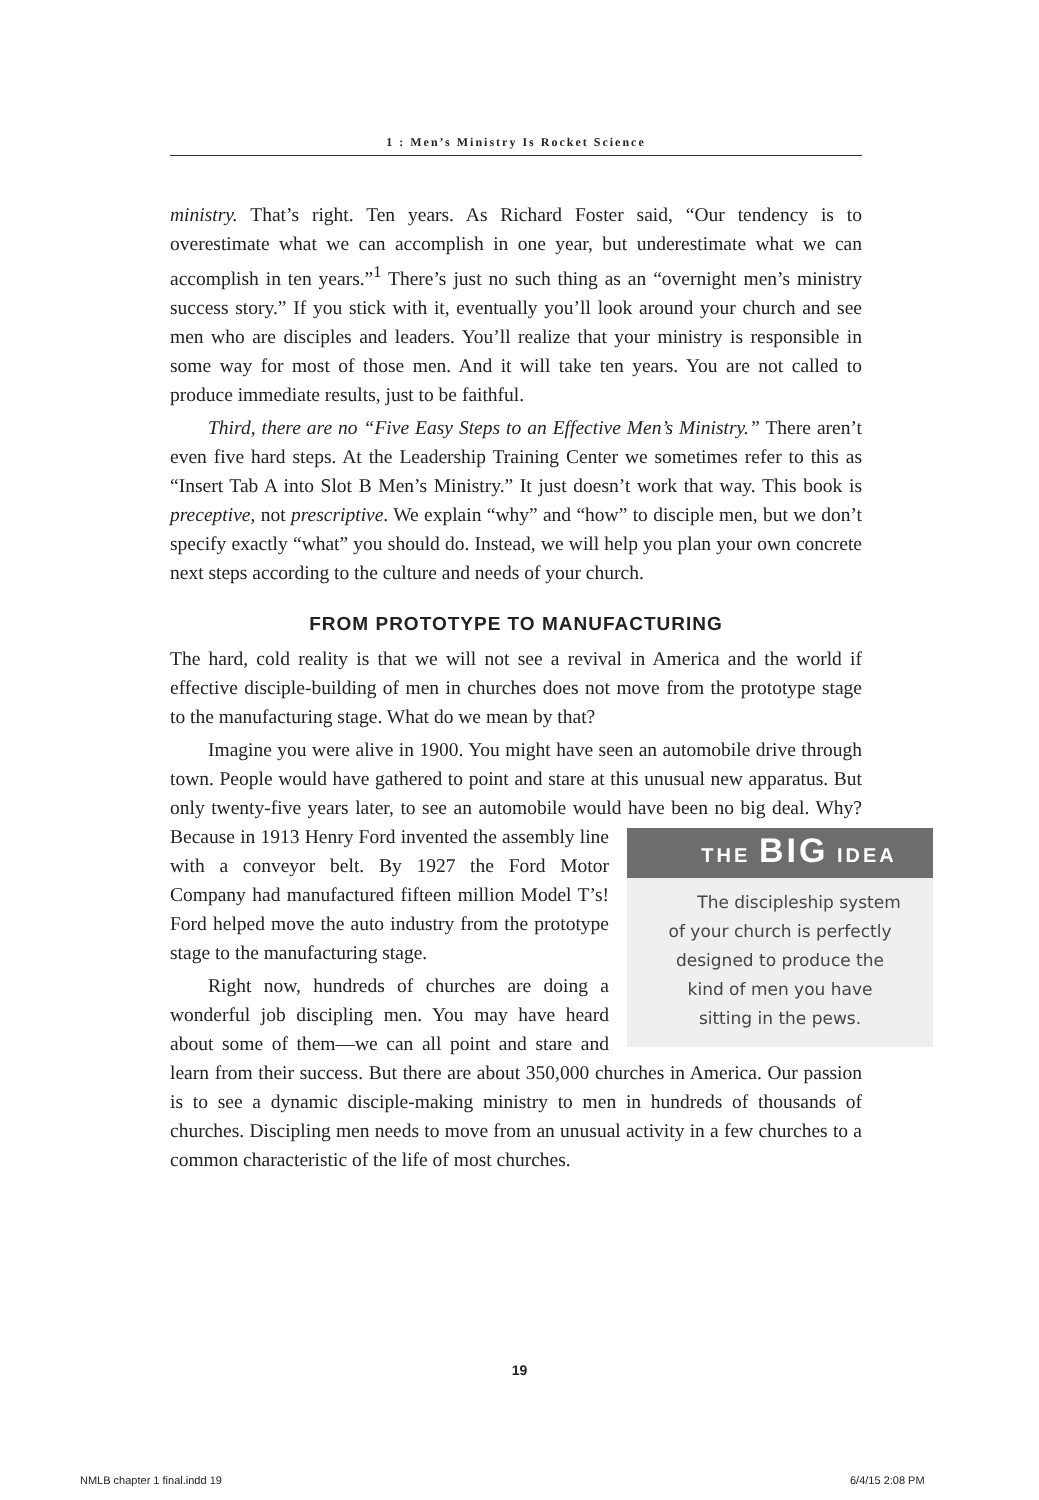1 : Men’s Ministry Is Rocket Science
ministry. That’s right. Ten years. As Richard Foster said, “Our tendency is to overestimate what we can accomplish in one year, but underestimate what we can accomplish in ten years.”<sup>1</sup> There’s just no such thing as an “overnight men’s ministry success story.” If you stick with it, eventually you’ll look around your church and see men who are disciples and leaders. You’ll realize that your ministry is responsible in some way for most of those men. And it will take ten years. You are not called to produce immediate results, just to be faithful.
Third, there are no “Five Easy Steps to an Effective Men’s Ministry.” There aren’t even five hard steps. At the Leadership Training Center we sometimes refer to this as “Insert Tab A into Slot B Men’s Ministry.” It just doesn’t work that way. This book is preceptive, not prescriptive. We explain “why” and “how” to disciple men, but we don’t specify exactly “what” you should do. Instead, we will help you plan your own concrete next steps according to the culture and needs of your church.
FROM PROTOTYPE TO MANUFACTURING
The hard, cold reality is that we will not see a revival in America and the world if effective disciple-building of men in churches does not move from the prototype stage to the manufacturing stage. What do we mean by that?
Imagine you were alive in 1900. You might have seen an automobile drive through town. People would have gathered to point and stare at this unusual new apparatus. But only twenty-five years later, to see an automobile would have been no big deal. Why? Because in 1913 Henry Ford THE BIG IDEA
The discipleship system
of your church is perfectly
designed to produce the
kind of men you have
sitting in the pews. invented the assembly line with a conveyor belt. By 1927 the Ford Motor Company had manufactured fifteen million Model T’s! Ford helped move the auto industry from the prototype stage to the manufacturing stage.
Right now, hundreds of churches are doing a wonderful job discipling men. You may have heard about some of them—we can all point and stare and learn from their success. But there are about 350,000 churches in America. Our passion is to see a dynamic disciple-making ministry to men in hundreds of thousands of churches. Discipling men needs to move from an unusual activity in a few churches to a common characteristic of the life of most churches.
19
NMLB chapter 1 final.indd 19 6/4/15 2:08 PM